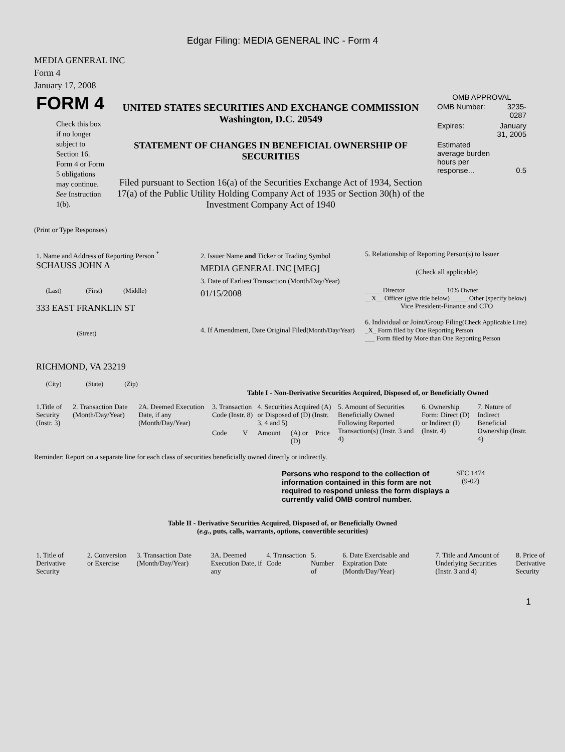Edgar Filing: MEDIA GENERAL INC - Form 4
MEDIA GENERAL INC
Form 4
January 17, 2008
| FORM 4 Check this box if no longer subject to Section 16. Form 4 or Form 5 obligations may continue. See Instruction 1(b). | UNITED STATES SECURITIES AND EXCHANGE COMMISSION Washington, D.C. 20549 STATEMENT OF CHANGES IN BENEFICIAL OWNERSHIP OF SECURITIES Filed pursuant to Section 16(a) of the Securities Exchange Act of 1934, Section 17(a) of the Public Utility Holding Company Act of 1935 or Section 30(h) of the Investment Company Act of 1940 | OMB APPROVAL / OMB Number: / 3235-0287 / / Expires: / January 31, 2005 / / Estimated average burden hours per response... / 0.5 / |
(Print or Type Responses)
| 1. Name and Address of Reporting Person <sup>*</sup> SCHAUSS JOHN A (Last) (First) (Middle) 333 EAST FRANKLIN ST (Street) RICHMOND, VA 23219 (City) (State) (Zip) | 2. Issuer Name and Ticker or Trading Symbol MEDIA GENERAL INC [MEG] 3. Date of Earliest Transaction (Month/Day/Year) 01/15/2008 4. If Amendment, Date Original Filed (Month/Day/Year) | 5. Relationship of Reporting Person(s) to Issuer (Check all applicable) _____ Director _____ 10% Owner __X__ Officer (give title below) _____ Other (specify below) Vice President-Finance and CFO 6. Individual or Joint/Group Filing (Check Applicable Line) _X_ Form filed by One Reporting Person ___ Form filed by More than One Reporting Person |
Table I - Non-Derivative Securities Acquired, Disposed of, or Beneficially Owned
| 1.Title of Security (Instr. 3) | 2. Transaction Date (Month/Day/Year) | 2A. Deemed Execution Date, if any (Month/Day/Year) | 3. Transaction Code (Instr. 8) | | 4. Securities Acquired (A) or Disposed of (D) (Instr. 3, 4 and 5) | | | 5. Amount of Securities Beneficially Owned Following Reported Transaction(s) (Instr. 3 and 4) | 6. Ownership Form: Direct (D) or Indirect (I) (Instr. 4) | 7. Nature of Indirect Beneficial Ownership (Instr. 4) |
| --- | --- | --- | --- | --- | --- | --- | --- | --- | --- | --- |
| | | | Code | V | Amount | (A) or (D) | Price | | | |
Reminder: Report on a separate line for each class of securities beneficially owned directly or indirectly.
| Persons who respond to the collection of information contained in this form are not required to respond unless the form displays a currently valid OMB control number. | SEC 1474 (9-02) |
Table II - Derivative Securities Acquired, Disposed of, or Beneficially Owned
(e.g., puts, calls, warrants, options, convertible securities)
| 1. Title of Derivative Security | 2. Conversion or Exercise | 3. Transaction Date (Month/Day/Year) | 3A. Deemed Execution Date, if any | 4. Transaction Code | 5. Number of | 6. Date Exercisable and Expiration Date (Month/Day/Year) | 7. Title and Amount of Underlying Securities (Instr. 3 and 4) | 8. Price of Derivative Security |
| --- | --- | --- | --- | --- | --- | --- | --- | --- |
1